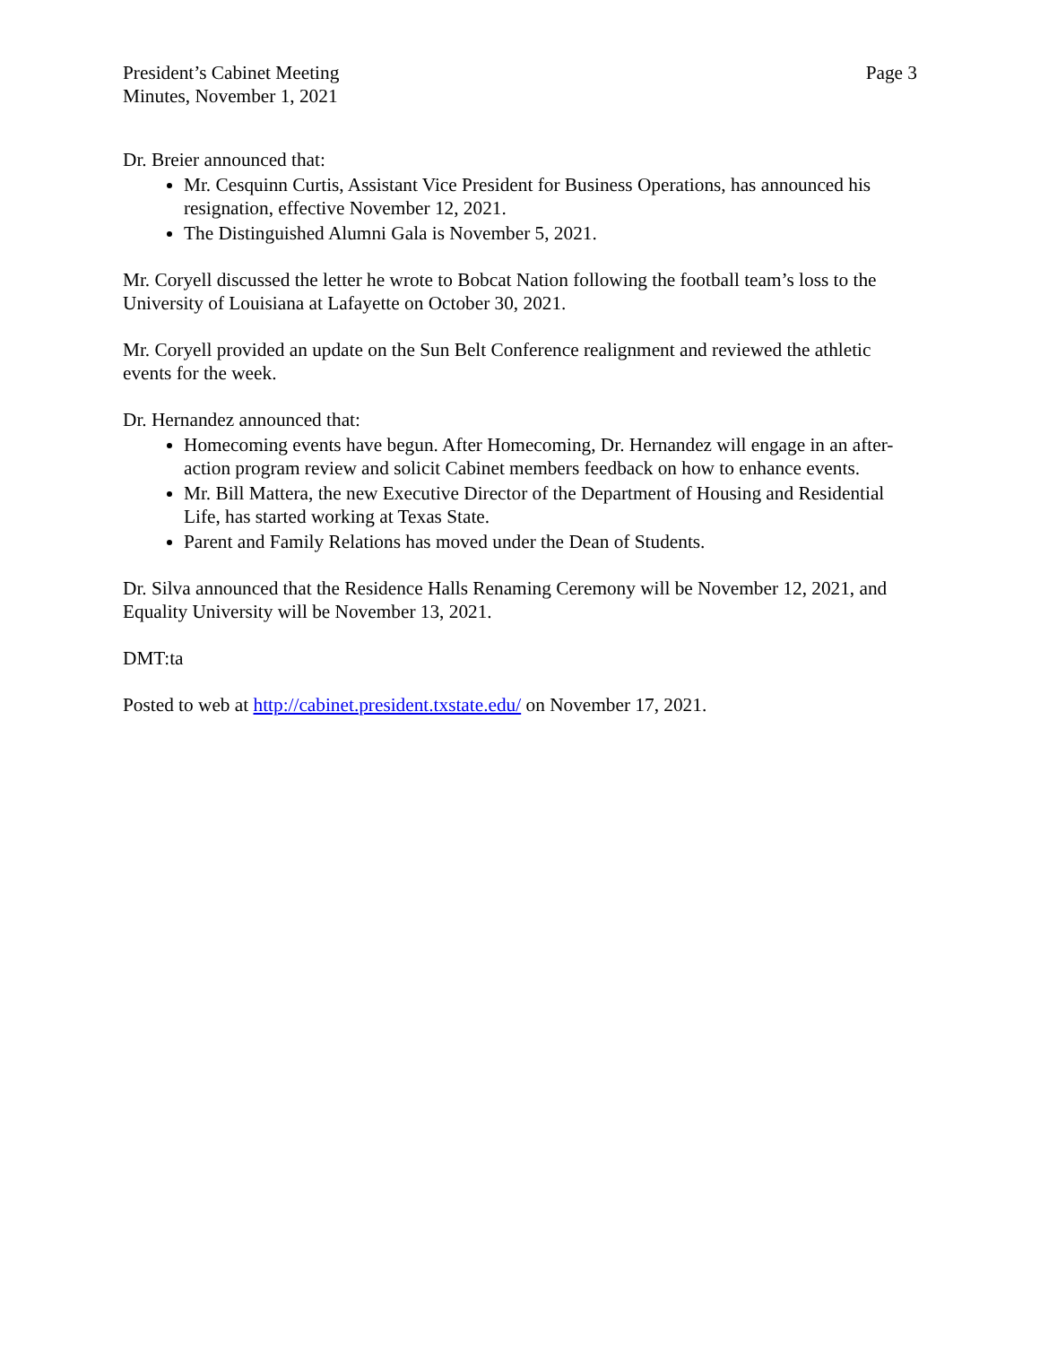President’s Cabinet Meeting
Minutes, November 1, 2021
Page 3
Dr. Breier announced that:
Mr. Cesquinn Curtis, Assistant Vice President for Business Operations, has announced his resignation, effective November 12, 2021.
The Distinguished Alumni Gala is November 5, 2021.
Mr. Coryell discussed the letter he wrote to Bobcat Nation following the football team’s loss to the University of Louisiana at Lafayette on October 30, 2021.
Mr. Coryell provided an update on the Sun Belt Conference realignment and reviewed the athletic events for the week.
Dr. Hernandez announced that:
Homecoming events have begun. After Homecoming, Dr. Hernandez will engage in an after-action program review and solicit Cabinet members feedback on how to enhance events.
Mr. Bill Mattera, the new Executive Director of the Department of Housing and Residential Life, has started working at Texas State.
Parent and Family Relations has moved under the Dean of Students.
Dr. Silva announced that the Residence Halls Renaming Ceremony will be November 12, 2021, and Equality University will be November 13, 2021.
DMT:ta
Posted to web at http://cabinet.president.txstate.edu/ on November 17, 2021.